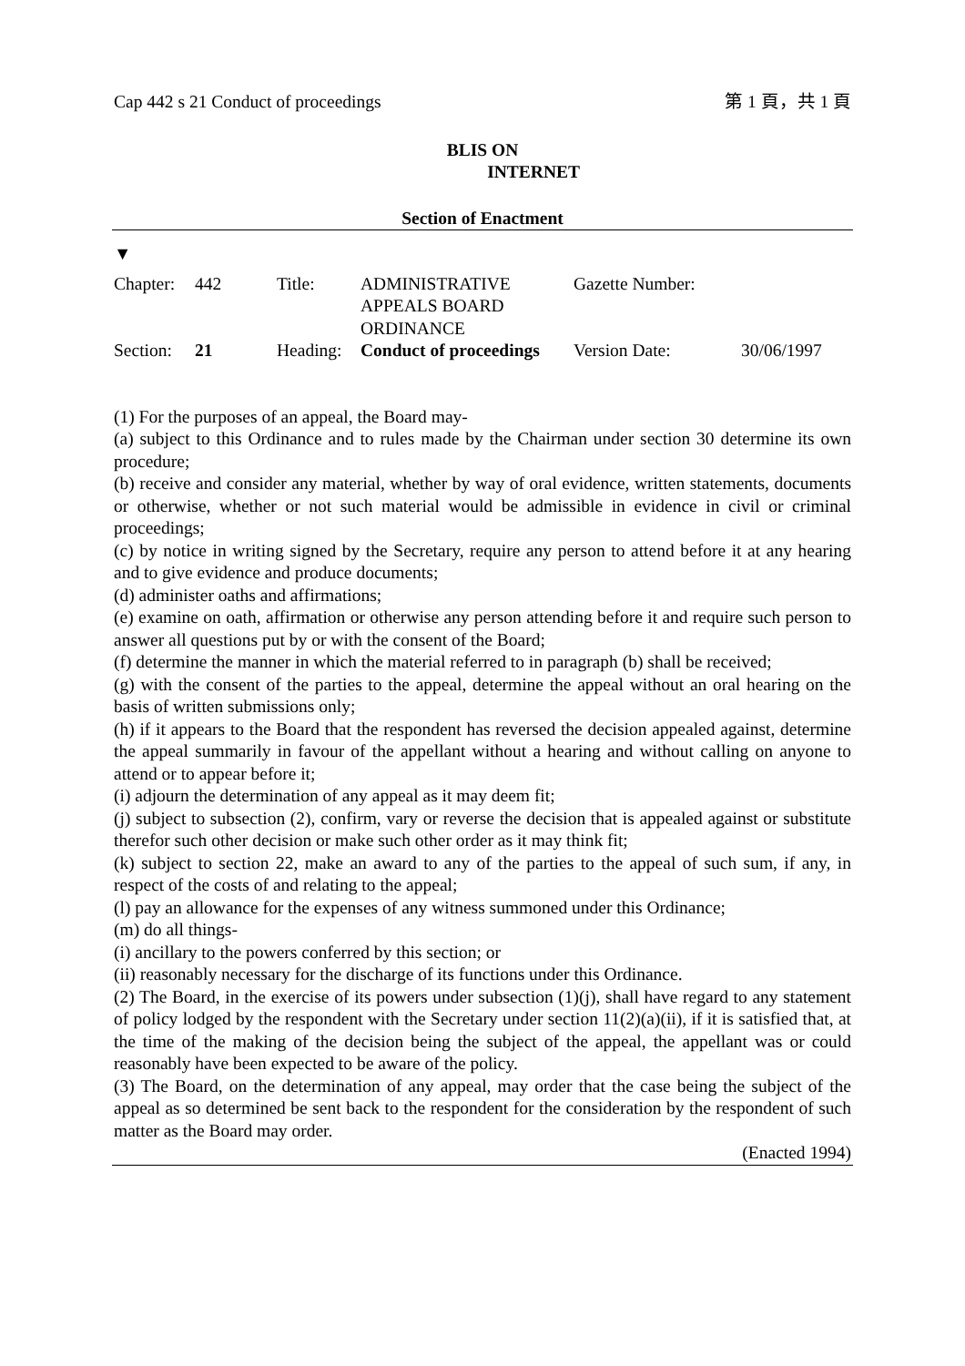Cap 442 s 21 Conduct of proceedings 第 1 頁，共 1 頁
BLIS ON
INTERNET
Section of Enactment
▼
| Chapter: | 442 | Title: | ADMINISTRATIVE APPEALS BOARD ORDINANCE | Gazette Number: | |
| Section: | 21 | Heading: | Conduct of proceedings | Version Date: | 30/06/1997 |
(1) For the purposes of an appeal, the Board may-
(a) subject to this Ordinance and to rules made by the Chairman under section 30 determine its own procedure;
(b) receive and consider any material, whether by way of oral evidence, written statements, documents or otherwise, whether or not such material would be admissible in evidence in civil or criminal proceedings;
(c) by notice in writing signed by the Secretary, require any person to attend before it at any hearing and to give evidence and produce documents;
(d) administer oaths and affirmations;
(e) examine on oath, affirmation or otherwise any person attending before it and require such person to answer all questions put by or with the consent of the Board;
(f) determine the manner in which the material referred to in paragraph (b) shall be received;
(g) with the consent of the parties to the appeal, determine the appeal without an oral hearing on the basis of written submissions only;
(h) if it appears to the Board that the respondent has reversed the decision appealed against, determine the appeal summarily in favour of the appellant without a hearing and without calling on anyone to attend or to appear before it;
(i) adjourn the determination of any appeal as it may deem fit;
(j) subject to subsection (2), confirm, vary or reverse the decision that is appealed against or substitute therefor such other decision or make such other order as it may think fit;
(k) subject to section 22, make an award to any of the parties to the appeal of such sum, if any, in respect of the costs of and relating to the appeal;
(l) pay an allowance for the expenses of any witness summoned under this Ordinance;
(m) do all things-
(i) ancillary to the powers conferred by this section; or
(ii) reasonably necessary for the discharge of its functions under this Ordinance.
(2) The Board, in the exercise of its powers under subsection (1)(j), shall have regard to any statement of policy lodged by the respondent with the Secretary under section 11(2)(a)(ii), if it is satisfied that, at the time of the making of the decision being the subject of the appeal, the appellant was or could reasonably have been expected to be aware of the policy.
(3) The Board, on the determination of any appeal, may order that the case being the subject of the appeal as so determined be sent back to the respondent for the consideration by the respondent of such matter as the Board may order.
(Enacted 1994)